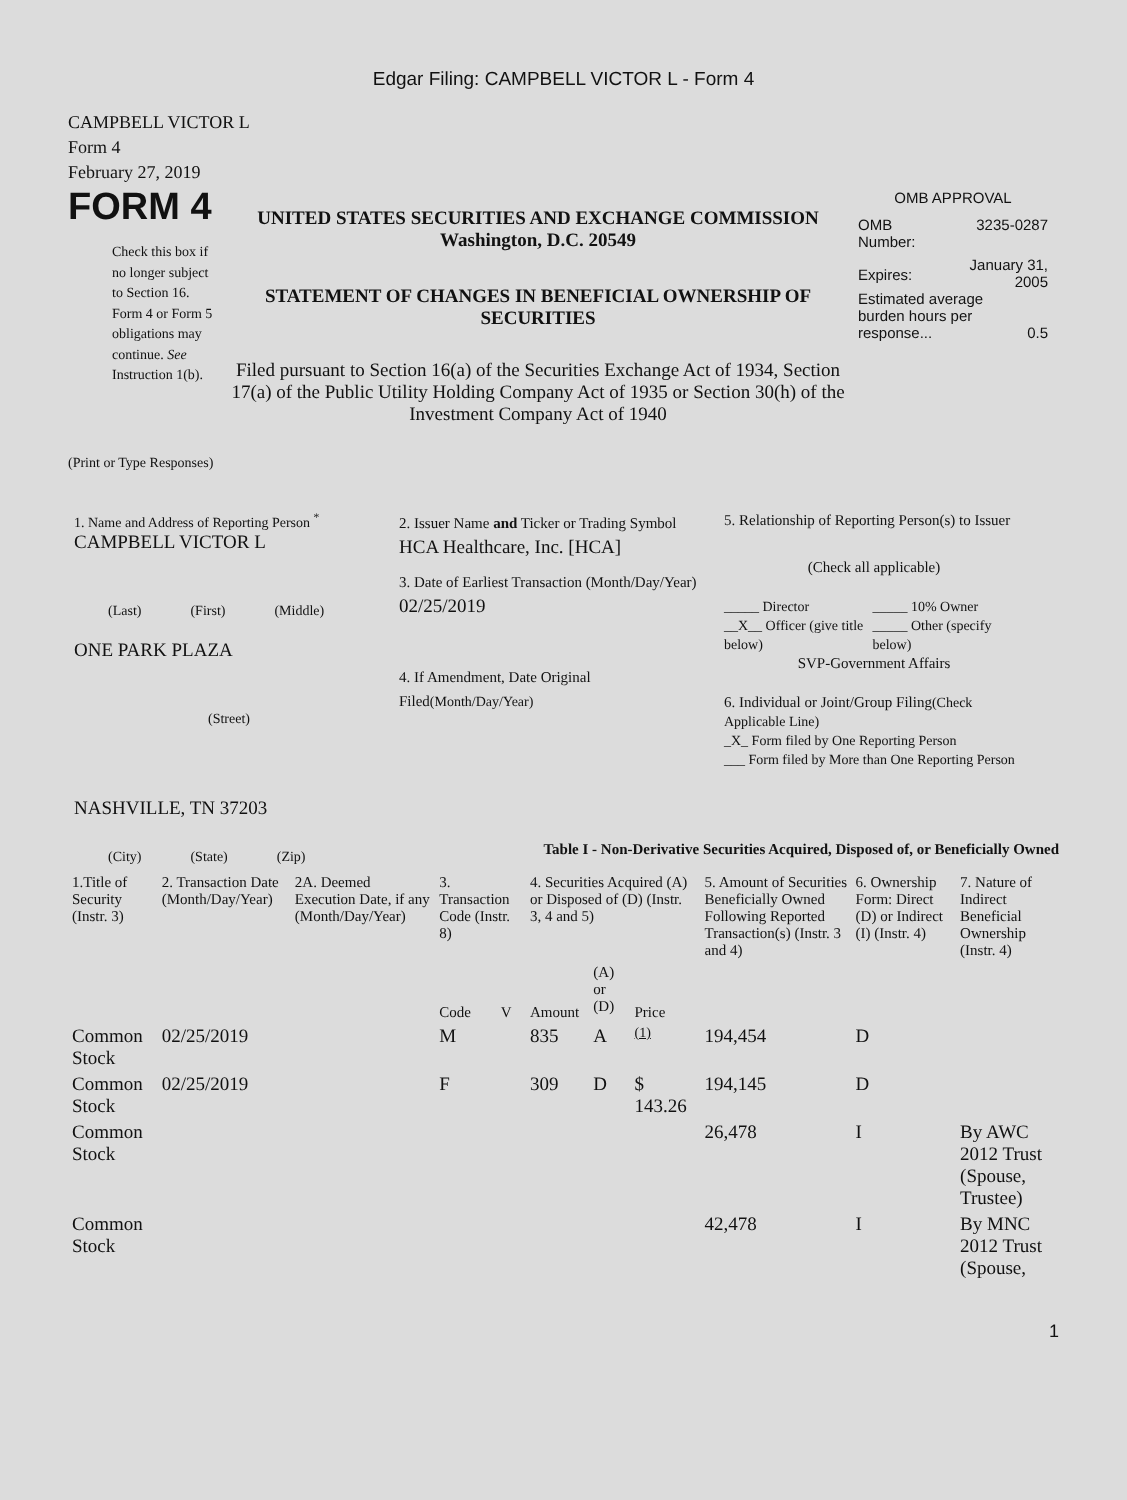Edgar Filing: CAMPBELL VICTOR L - Form 4
CAMPBELL VICTOR L
Form 4
February 27, 2019
FORM 4
Check this box if no longer subject to Section 16. Form 4 or Form 5 obligations may continue. See Instruction 1(b).
UNITED STATES SECURITIES AND EXCHANGE COMMISSION
Washington, D.C. 20549
STATEMENT OF CHANGES IN BENEFICIAL OWNERSHIP OF SECURITIES
Filed pursuant to Section 16(a) of the Securities Exchange Act of 1934, Section 17(a) of the Public Utility Holding Company Act of 1935 or Section 30(h) of the Investment Company Act of 1940
OMB APPROVAL
OMB
Number: 3235-0287
Expires: January 31,
2005
Estimated average burden hours per response... 0.5
(Print or Type Responses)
1. Name and Address of Reporting Person <sup>*</sup>
CAMPBELL VICTOR L
(Last) (First) (Middle)
ONE PARK PLAZA
(Street)
NASHVILLE, TN 37203
(City) (State) (Zip)
2. Issuer Name and Ticker or Trading Symbol
HCA Healthcare, Inc. [HCA]
3. Date of Earliest Transaction (Month/Day/Year)
02/25/2019
4. If Amendment, Date Original Filed(Month/Day/Year)
5. Relationship of Reporting Person(s) to Issuer
(Check all applicable)
_____ Director
__X__ Officer (give title below)
_____ 10% Owner
_____ Other (specify below)
SVP-Government Affairs
6. Individual or Joint/Group Filing(Check Applicable Line)
_X_ Form filed by One Reporting Person
___ Form filed by More than One Reporting Person
Table I - Non-Derivative Securities Acquired, Disposed of, or Beneficially Owned
| 1.Title of Security (Instr. 3) | 2. Transaction Date (Month/Day/Year) | 2A. Deemed Execution Date, if any (Month/Day/Year) | 3. Transaction Code (Instr. 8) | | 4. Securities Acquired (A) or Disposed of (D) (Instr. 3, 4 and 5) | | | 5. Amount of Securities Beneficially Owned Following Reported Transaction(s) (Instr. 3 and 4) | 6. Ownership Form: Direct (D) or Indirect (I) (Instr. 4) | 7. Nature of Indirect Beneficial Ownership (Instr. 4) |
| --- | --- | --- | --- | --- | --- | --- | --- | --- | --- | --- |
| | | | Code | V | Amount | (A) or (D) | Price | | | |
| Common Stock | 02/25/2019 | | M | | 835 | A | (1) | 194,454 | D | |
| Common Stock | 02/25/2019 | | F | | 309 | D | $ 143.26 | 194,145 | D | |
| Common Stock | | | | | | | | 26,478 | I | By AWC 2012 Trust (Spouse, Trustee) |
| Common Stock | | | | | | | | 42,478 | I | By MNC 2012 Trust (Spouse, |
1